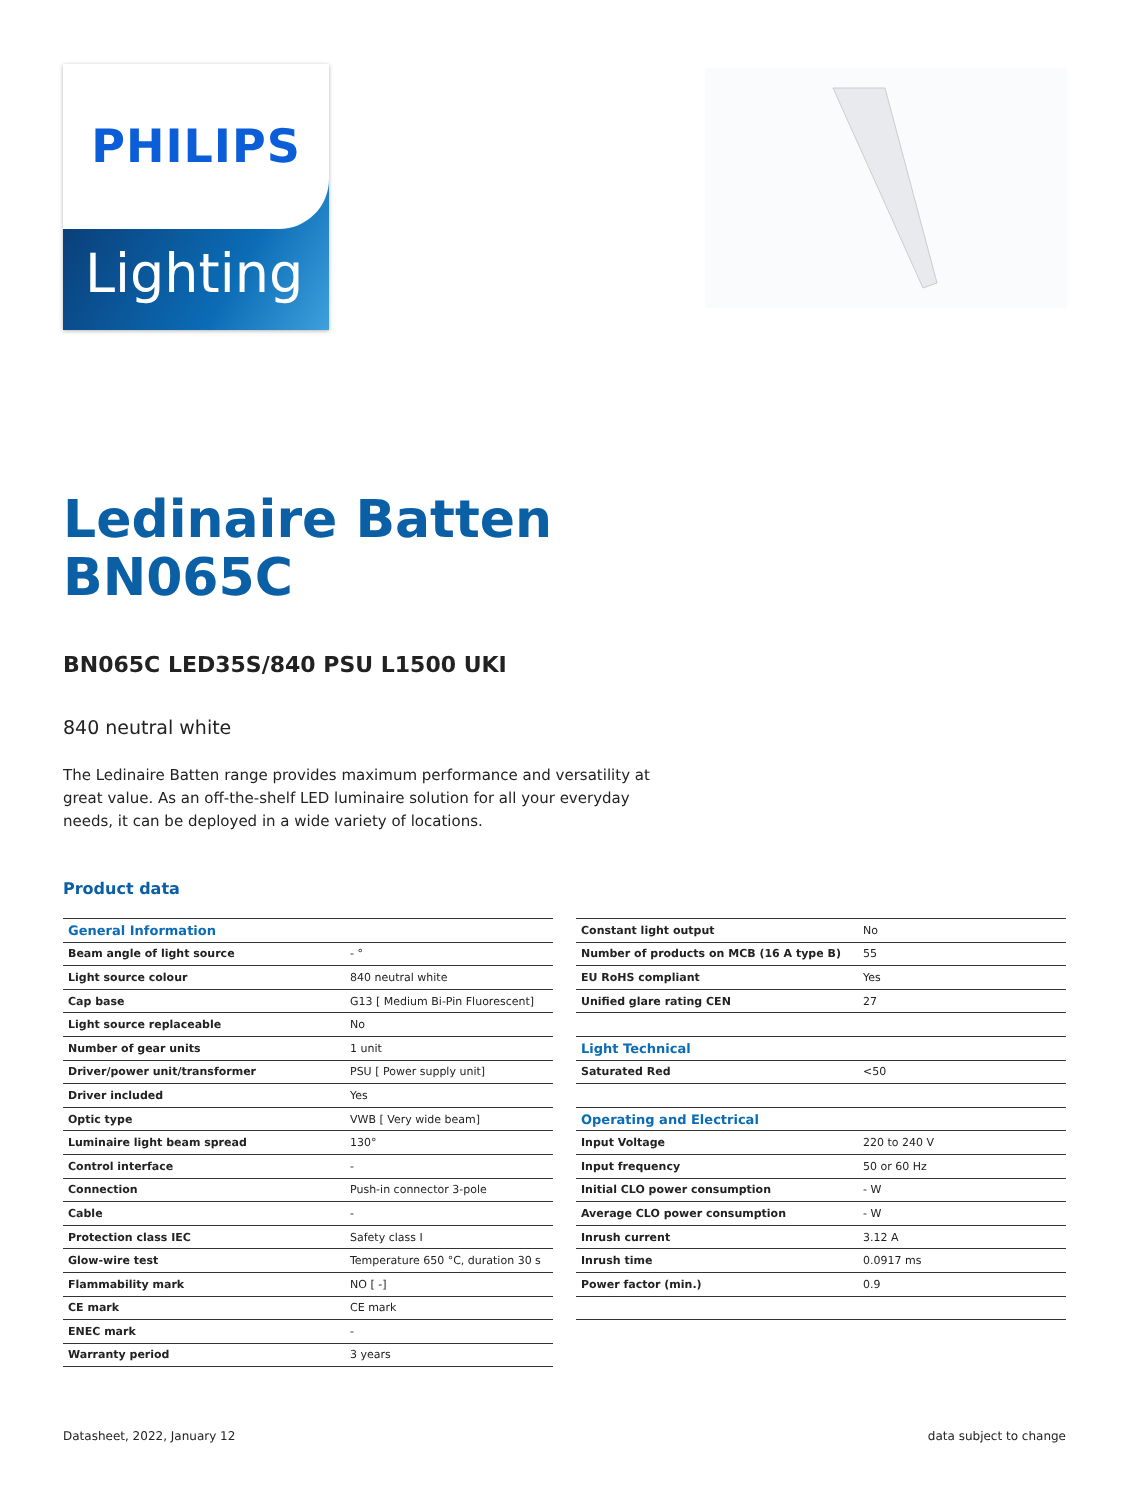PHILIPS
Lighting
Ledinaire Batten
BN065C
BN065C LED35S/840 PSU L1500 UKI
840 neutral white
The Ledinaire Batten range provides maximum performance and versatility at great value. As an off-the-shelf LED luminaire solution for all your everyday needs, it can be deployed in a wide variety of locations.
Product data
| General Information | |
| Beam angle of light source | - ° |
| Light source colour | 840 neutral white |
| Cap base | G13 [ Medium Bi-Pin Fluorescent] |
| Light source replaceable | No |
| Number of gear units | 1 unit |
| Driver/power unit/transformer | PSU [ Power supply unit] |
| Driver included | Yes |
| Optic type | VWB [ Very wide beam] |
| Luminaire light beam spread | 130° |
| Control interface | - |
| Connection | Push-in connector 3-pole |
| Cable | - |
| Protection class IEC | Safety class I |
| Glow-wire test | Temperature 650 °C, duration 30 s |
| Flammability mark | NO [ -] |
| CE mark | CE mark |
| ENEC mark | - |
| Warranty period | 3 years |
| Constant light output | No |
| Number of products on MCB (16 A type B) | 55 |
| EU RoHS compliant | Yes |
| Unified glare rating CEN | 27 |
| Light Technical | |
| Saturated Red | <50 |
| Operating and Electrical | |
| Input Voltage | 220 to 240 V |
| Input frequency | 50 or 60 Hz |
| Initial CLO power consumption | - W |
| Average CLO power consumption | - W |
| Inrush current | 3.12 A |
| Inrush time | 0.0917 ms |
| Power factor (min.) | 0.9 |
Datasheet, 2022, January 12 data subject to change